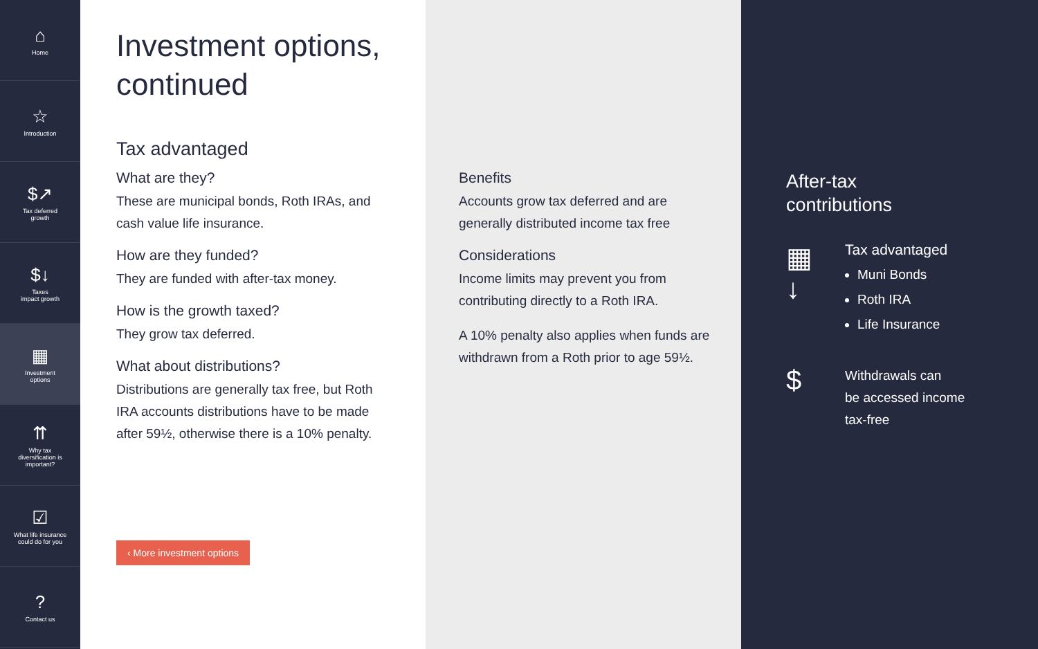⌂
Home
☆
Introduction
$↗
Tax deferred
growth
$↓
Taxes
impact growth
▦
Investment
options
⇈
Why tax
diversification is
important?
☑
What life insurance
could do for you
?
Contact us
Investment options, continued
Tax advantaged
What are they?
These are municipal bonds, Roth IRAs, and cash value life insurance.
How are they funded?
They are funded with after-tax money.
How is the growth taxed?
They grow tax deferred.
What about distributions?
Distributions are generally tax free, but Roth IRA accounts distributions have to be made after 59½, otherwise there is a 10% penalty.
‹ More investment options
Benefits
Accounts grow tax deferred and are generally distributed income tax free
Considerations
Income limits may prevent you from contributing directly to a Roth IRA.
A 10% penalty also applies when funds are withdrawn from a Roth prior to age 59½.
After-tax
contributions
▦
↓
Tax advantaged
Muni Bonds
Roth IRA
Life Insurance
$
Withdrawals can
be accessed income
tax-free